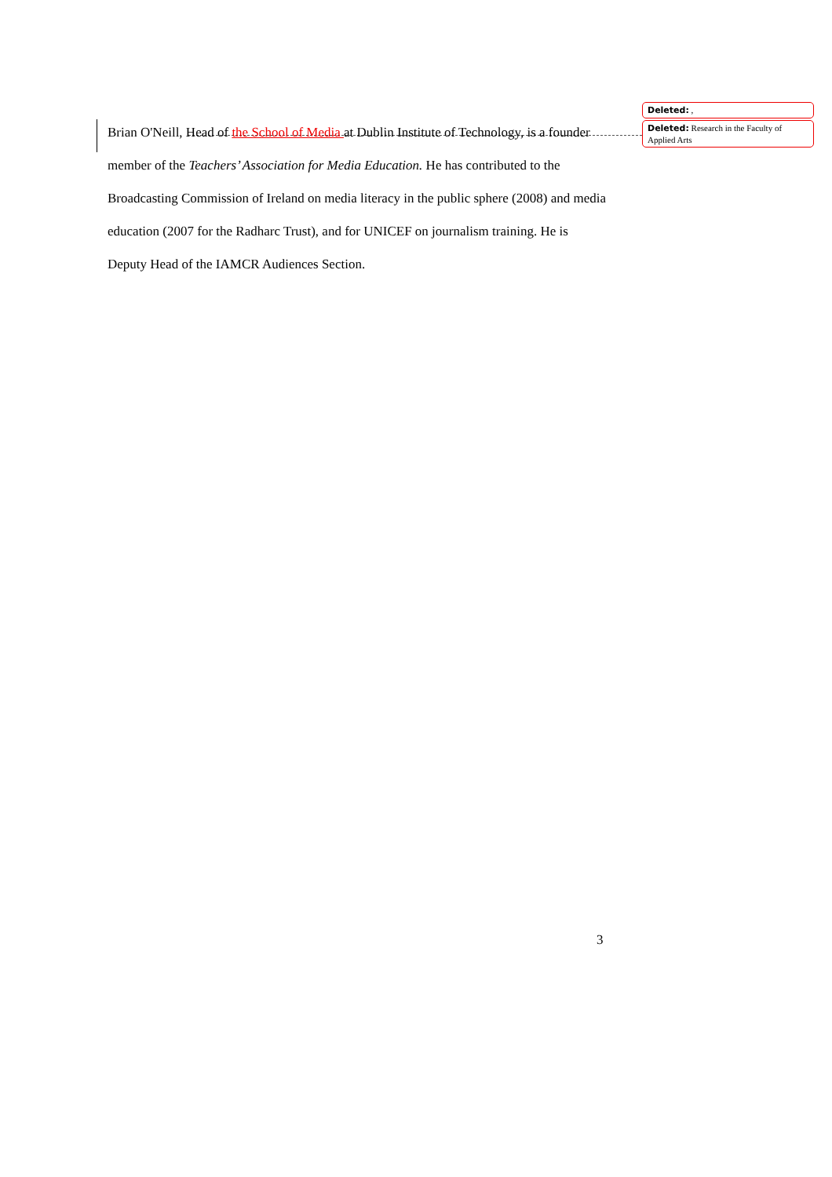Brian O'Neill, Head of the School of Media at Dublin Institute of Technology, is a founder member of the Teachers’ Association for Media Education. He has contributed to the Broadcasting Commission of Ireland on media literacy in the public sphere (2008) and media education (2007 for the Radharc Trust), and for UNICEF on journalism training. He is Deputy Head of the IAMCR Audiences Section.
Deleted: ,
Deleted: Research in the Faculty of Applied Arts
3